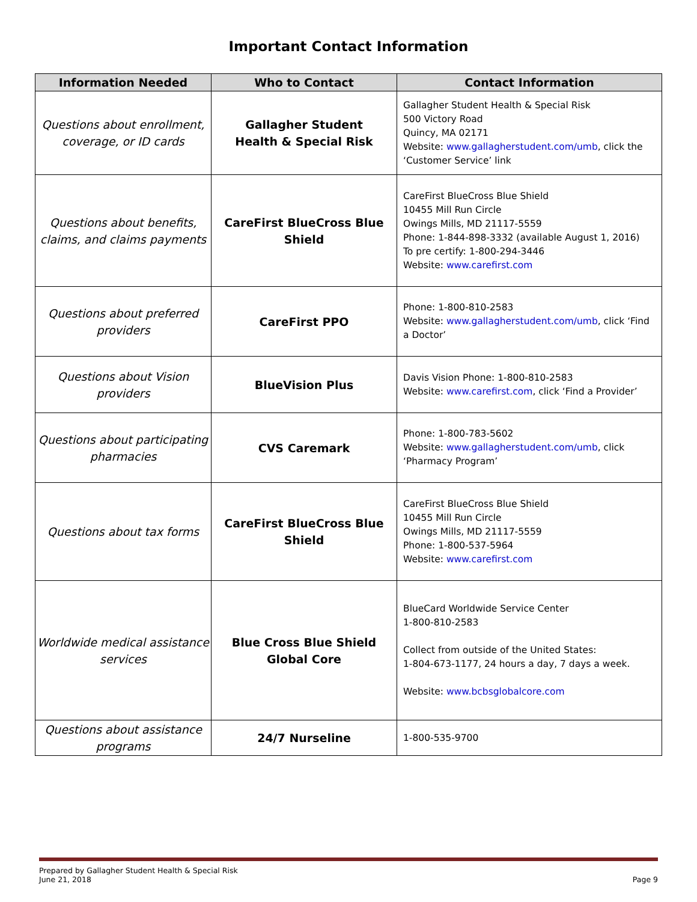Important Contact Information
| Information Needed | Who to Contact | Contact Information |
| --- | --- | --- |
| Questions about enrollment, coverage, or ID cards | Gallagher Student Health & Special Risk | Gallagher Student Health & Special Risk 500 Victory Road Quincy, MA 02171 Website: www.gallagherstudent.com/umb , click the ‘Customer Service’ link |
| Questions about benefits, claims, and claims payments | CareFirst BlueCross Blue Shield | CareFirst BlueCross Blue Shield 10455 Mill Run Circle Owings Mills, MD 21117-5559 Phone: 1-844-898-3332 (available August 1, 2016) To pre certify: 1-800-294-3446 Website: www.carefirst.com |
| Questions about preferred providers | CareFirst PPO | Phone: 1-800-810-2583 Website: www.gallagherstudent.com/umb , click ‘Find a Doctor’ |
| Questions about Vision providers | BlueVision Plus | Davis Vision Phone: 1-800-810-2583 Website: www.carefirst.com , click ‘Find a Provider’ |
| Questions about participating pharmacies | CVS Caremark | Phone: 1-800-783-5602 Website: www.gallagherstudent.com/umb , click ‘Pharmacy Program’ |
| Questions about tax forms | CareFirst BlueCross Blue Shield | CareFirst BlueCross Blue Shield 10455 Mill Run Circle Owings Mills, MD 21117-5559 Phone: 1-800-537-5964 Website: www.carefirst.com |
| Worldwide medical assistance services | Blue Cross Blue Shield Global Core | BlueCard Worldwide Service Center 1-800-810-2583 Collect from outside of the United States: 1-804-673-1177, 24 hours a day, 7 days a week. Website: www.bcbsglobalcore.com |
| Questions about assistance programs | 24/7 Nurseline | 1-800-535-9700 |
Prepared by Gallagher Student Health & Special Risk
June 21, 2018
Page 9